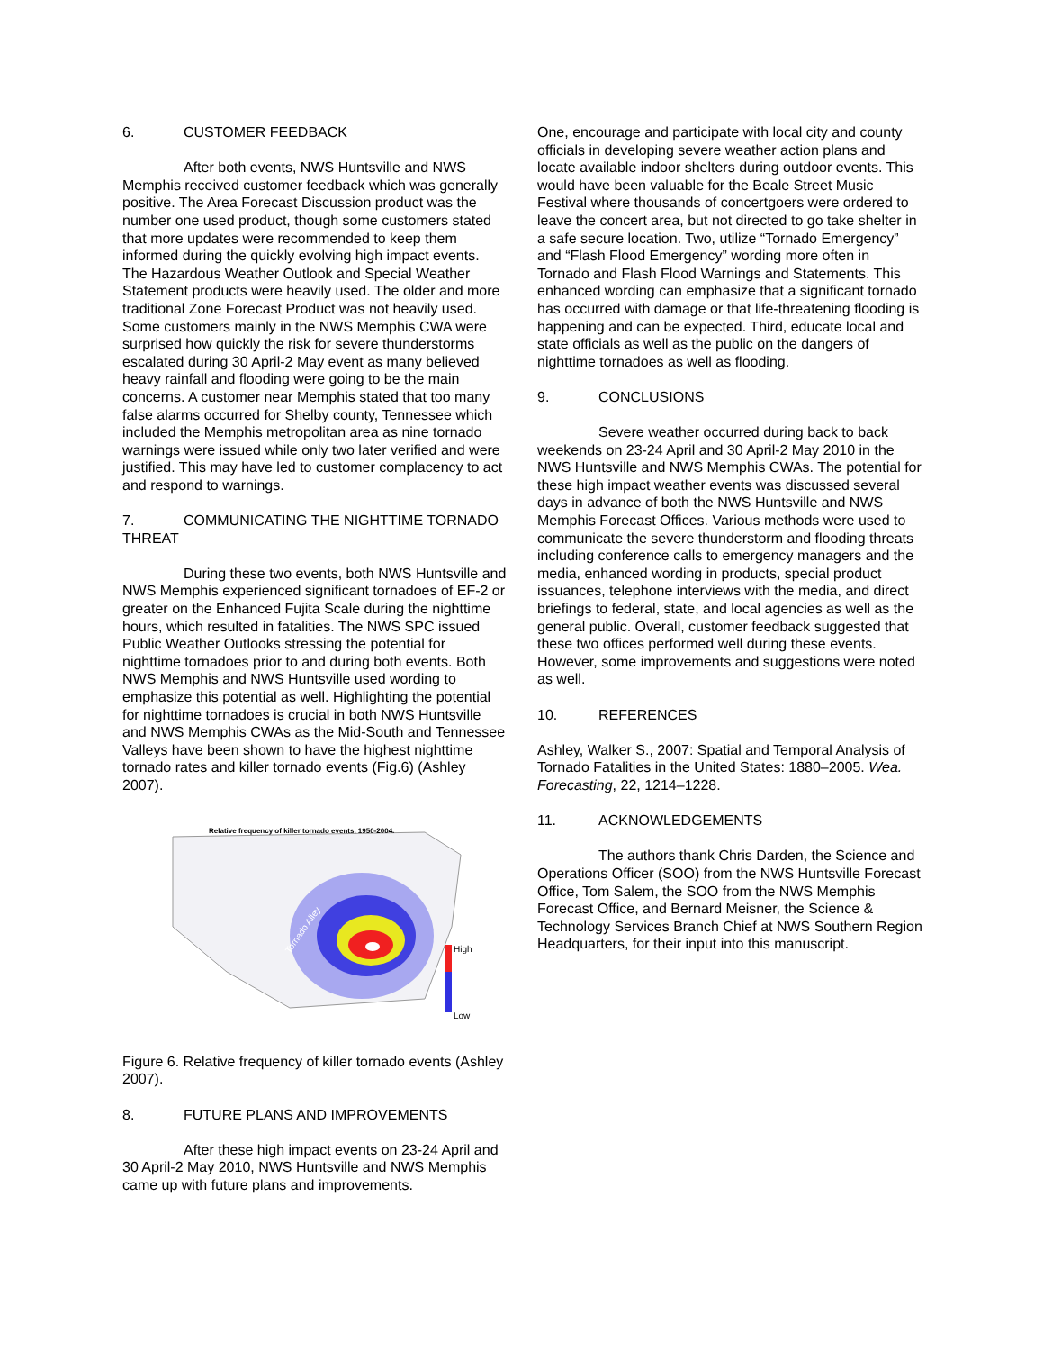6. CUSTOMER FEEDBACK
After both events, NWS Huntsville and NWS Memphis received customer feedback which was generally positive. The Area Forecast Discussion product was the number one used product, though some customers stated that more updates were recommended to keep them informed during the quickly evolving high impact events. The Hazardous Weather Outlook and Special Weather Statement products were heavily used. The older and more traditional Zone Forecast Product was not heavily used. Some customers mainly in the NWS Memphis CWA were surprised how quickly the risk for severe thunderstorms escalated during 30 April-2 May event as many believed heavy rainfall and flooding were going to be the main concerns. A customer near Memphis stated that too many false alarms occurred for Shelby county, Tennessee which included the Memphis metropolitan area as nine tornado warnings were issued while only two later verified and were justified. This may have led to customer complacency to act and respond to warnings.
7. COMMUNICATING THE NIGHTTIME TORNADO THREAT
During these two events, both NWS Huntsville and NWS Memphis experienced significant tornadoes of EF-2 or greater on the Enhanced Fujita Scale during the nighttime hours, which resulted in fatalities. The NWS SPC issued Public Weather Outlooks stressing the potential for nighttime tornadoes prior to and during both events. Both NWS Memphis and NWS Huntsville used wording to emphasize this potential as well. Highlighting the potential for nighttime tornadoes is crucial in both NWS Huntsville and NWS Memphis CWAs as the Mid-South and Tennessee Valleys have been shown to have the highest nighttime tornado rates and killer tornado events (Fig.6) (Ashley 2007).
Relative frequency of killer tornado events, 1950-2004.
Tornado Alley
High
Low
Figure 6. Relative frequency of killer tornado events (Ashley 2007).
8. FUTURE PLANS AND IMPROVEMENTS
After these high impact events on 23-24 April and 30 April-2 May 2010, NWS Huntsville and NWS Memphis came up with future plans and improvements.
One, encourage and participate with local city and county officials in developing severe weather action plans and locate available indoor shelters during outdoor events. This would have been valuable for the Beale Street Music Festival where thousands of concertgoers were ordered to leave the concert area, but not directed to go take shelter in a safe secure location. Two, utilize “Tornado Emergency” and “Flash Flood Emergency” wording more often in Tornado and Flash Flood Warnings and Statements. This enhanced wording can emphasize that a significant tornado has occurred with damage or that life-threatening flooding is happening and can be expected. Third, educate local and state officials as well as the public on the dangers of nighttime tornadoes as well as flooding.
9. CONCLUSIONS
Severe weather occurred during back to back weekends on 23-24 April and 30 April-2 May 2010 in the NWS Huntsville and NWS Memphis CWAs. The potential for these high impact weather events was discussed several days in advance of both the NWS Huntsville and NWS Memphis Forecast Offices. Various methods were used to communicate the severe thunderstorm and flooding threats including conference calls to emergency managers and the media, enhanced wording in products, special product issuances, telephone interviews with the media, and direct briefings to federal, state, and local agencies as well as the general public. Overall, customer feedback suggested that these two offices performed well during these events. However, some improvements and suggestions were noted as well.
10. REFERENCES
Ashley, Walker S., 2007: Spatial and Temporal Analysis of Tornado Fatalities in the United States: 1880–2005. Wea. Forecasting, 22, 1214–1228.
11. ACKNOWLEDGEMENTS
The authors thank Chris Darden, the Science and Operations Officer (SOO) from the NWS Huntsville Forecast Office, Tom Salem, the SOO from the NWS Memphis Forecast Office, and Bernard Meisner, the Science & Technology Services Branch Chief at NWS Southern Region Headquarters, for their input into this manuscript.